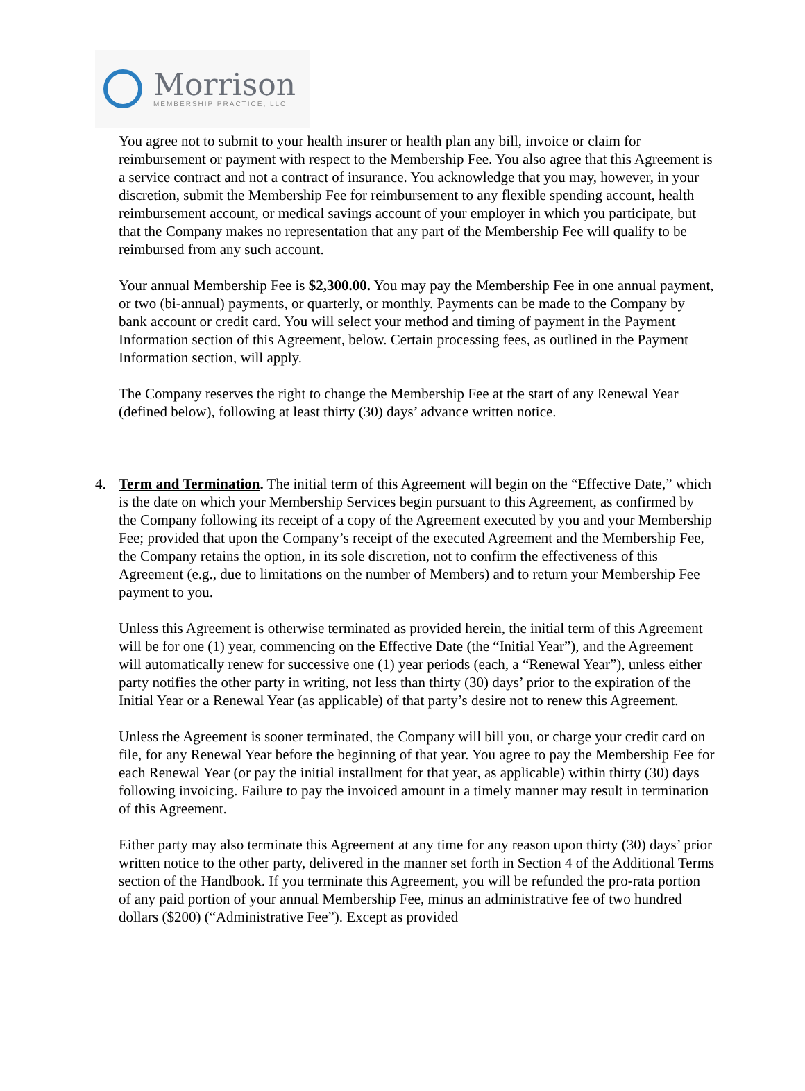Morrison
MEMBERSHIP PRACTICE, LLC
You agree not to submit to your health insurer or health plan any bill, invoice or claim for reimbursement or payment with respect to the Membership Fee. You also agree that this Agreement is a service contract and not a contract of insurance. You acknowledge that you may, however, in your discretion, submit the Membership Fee for reimbursement to any flexible spending account, health reimbursement account, or medical savings account of your employer in which you participate, but that the Company makes no representation that any part of the Membership Fee will qualify to be reimbursed from any such account.
Your annual Membership Fee is $2,300.00. You may pay the Membership Fee in one annual payment, or two (bi-annual) payments, or quarterly, or monthly. Payments can be made to the Company by bank account or credit card. You will select your method and timing of payment in the Payment Information section of this Agreement, below. Certain processing fees, as outlined in the Payment Information section, will apply.
The Company reserves the right to change the Membership Fee at the start of any Renewal Year (defined below), following at least thirty (30) days’ advance written notice.
4. Term and Termination. The initial term of this Agreement will begin on the “Effective Date,” which is the date on which your Membership Services begin pursuant to this Agreement, as confirmed by the Company following its receipt of a copy of the Agreement executed by you and your Membership Fee; provided that upon the Company’s receipt of the executed Agreement and the Membership Fee, the Company retains the option, in its sole discretion, not to confirm the effectiveness of this Agreement (e.g., due to limitations on the number of Members) and to return your Membership Fee payment to you.
Unless this Agreement is otherwise terminated as provided herein, the initial term of this Agreement will be for one (1) year, commencing on the Effective Date (the “Initial Year”), and the Agreement will automatically renew for successive one (1) year periods (each, a “Renewal Year”), unless either party notifies the other party in writing, not less than thirty (30) days’ prior to the expiration of the Initial Year or a Renewal Year (as applicable) of that party’s desire not to renew this Agreement.
Unless the Agreement is sooner terminated, the Company will bill you, or charge your credit card on file, for any Renewal Year before the beginning of that year. You agree to pay the Membership Fee for each Renewal Year (or pay the initial installment for that year, as applicable) within thirty (30) days following invoicing. Failure to pay the invoiced amount in a timely manner may result in termination of this Agreement.
Either party may also terminate this Agreement at any time for any reason upon thirty (30) days’ prior written notice to the other party, delivered in the manner set forth in Section 4 of the Additional Terms section of the Handbook. If you terminate this Agreement, you will be refunded the pro-rata portion of any paid portion of your annual Membership Fee, minus an administrative fee of two hundred dollars ($200) (“Administrative Fee”). Except as provided